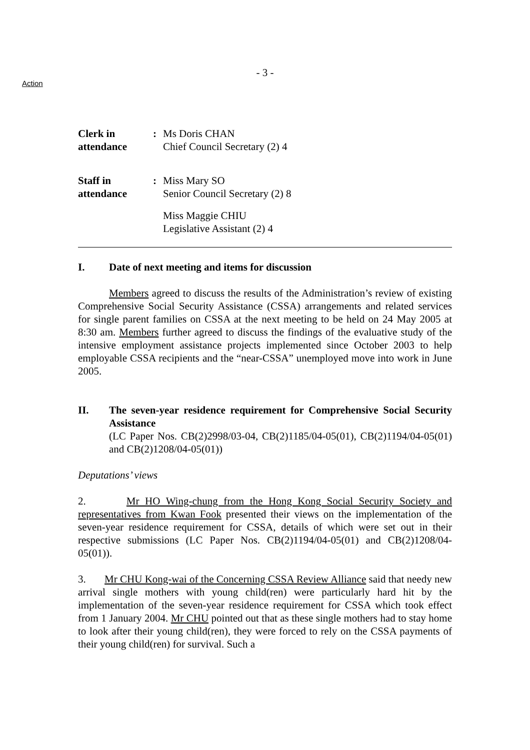Action
- 3 -
Clerk in
attendance
: Ms Doris CHAN
Chief Council Secretary (2) 4
Staff in
attendance
: Miss Mary SO
Senior Council Secretary (2) 8
Miss Maggie CHIU
Legislative Assistant (2) 4
I. Date of next meeting and items for discussion
Members agreed to discuss the results of the Administration’s review of existing Comprehensive Social Security Assistance (CSSA) arrangements and related services for single parent families on CSSA at the next meeting to be held on 24 May 2005 at 8:30 am. Members further agreed to discuss the findings of the evaluative study of the intensive employment assistance projects implemented since October 2003 to help employable CSSA recipients and the “near-CSSA” unemployed move into work in June 2005.
II. The seven-year residence requirement for Comprehensive Social Security Assistance
(LC Paper Nos. CB(2)2998/03-04, CB(2)1185/04-05(01), CB(2)1194/04-05(01) and CB(2)1208/04-05(01))
Deputations’ views
2. Mr HO Wing-chung from the Hong Kong Social Security Society and representatives from Kwan Fook presented their views on the implementation of the seven-year residence requirement for CSSA, details of which were set out in their respective submissions (LC Paper Nos. CB(2)1194/04-05(01) and CB(2)1208/04-05(01)).
3. Mr CHU Kong-wai of the Concerning CSSA Review Alliance said that needy new arrival single mothers with young child(ren) were particularly hard hit by the implementation of the seven-year residence requirement for CSSA which took effect from 1 January 2004. Mr CHU pointed out that as these single mothers had to stay home to look after their young child(ren), they were forced to rely on the CSSA payments of their young child(ren) for survival. Such a